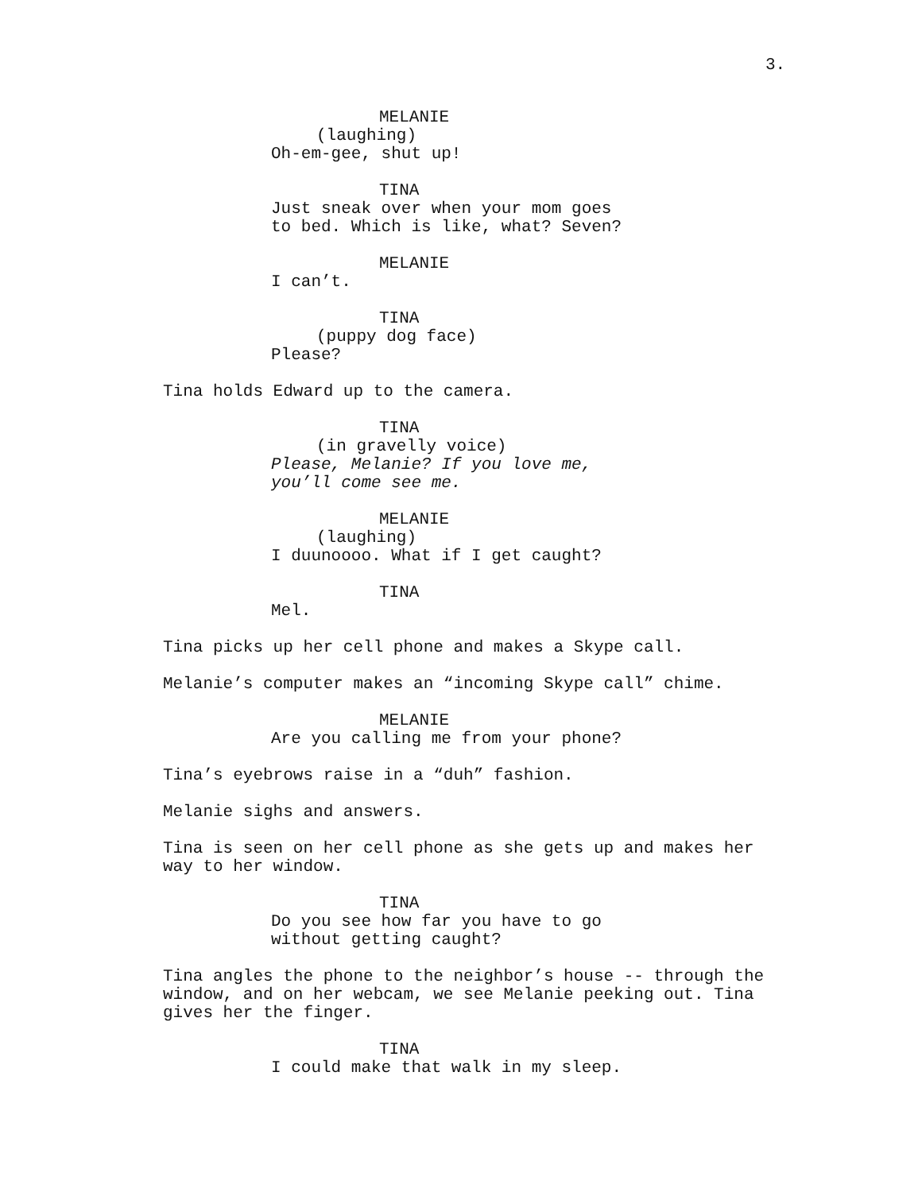3.
MELANIE
(laughing)
Oh-em-gee, shut up!
TINA
Just sneak over when your mom goes to bed. Which is like, what? Seven?
MELANIE
I can’t.
TINA
(puppy dog face)
Please?
Tina holds Edward up to the camera.
TINA
(in gravelly voice)
Please, Melanie? If you love me, you’ll come see me.
MELANIE
(laughing)
I duunoooo. What if I get caught?
TINA
Mel.
Tina picks up her cell phone and makes a Skype call.
Melanie’s computer makes an “incoming Skype call” chime.
MELANIE
Are you calling me from your phone?
Tina’s eyebrows raise in a “duh” fashion.
Melanie sighs and answers.
Tina is seen on her cell phone as she gets up and makes her way to her window.
TINA
Do you see how far you have to go without getting caught?
Tina angles the phone to the neighbor’s house -- through the window, and on her webcam, we see Melanie peeking out. Tina gives her the finger.
TINA
I could make that walk in my sleep.